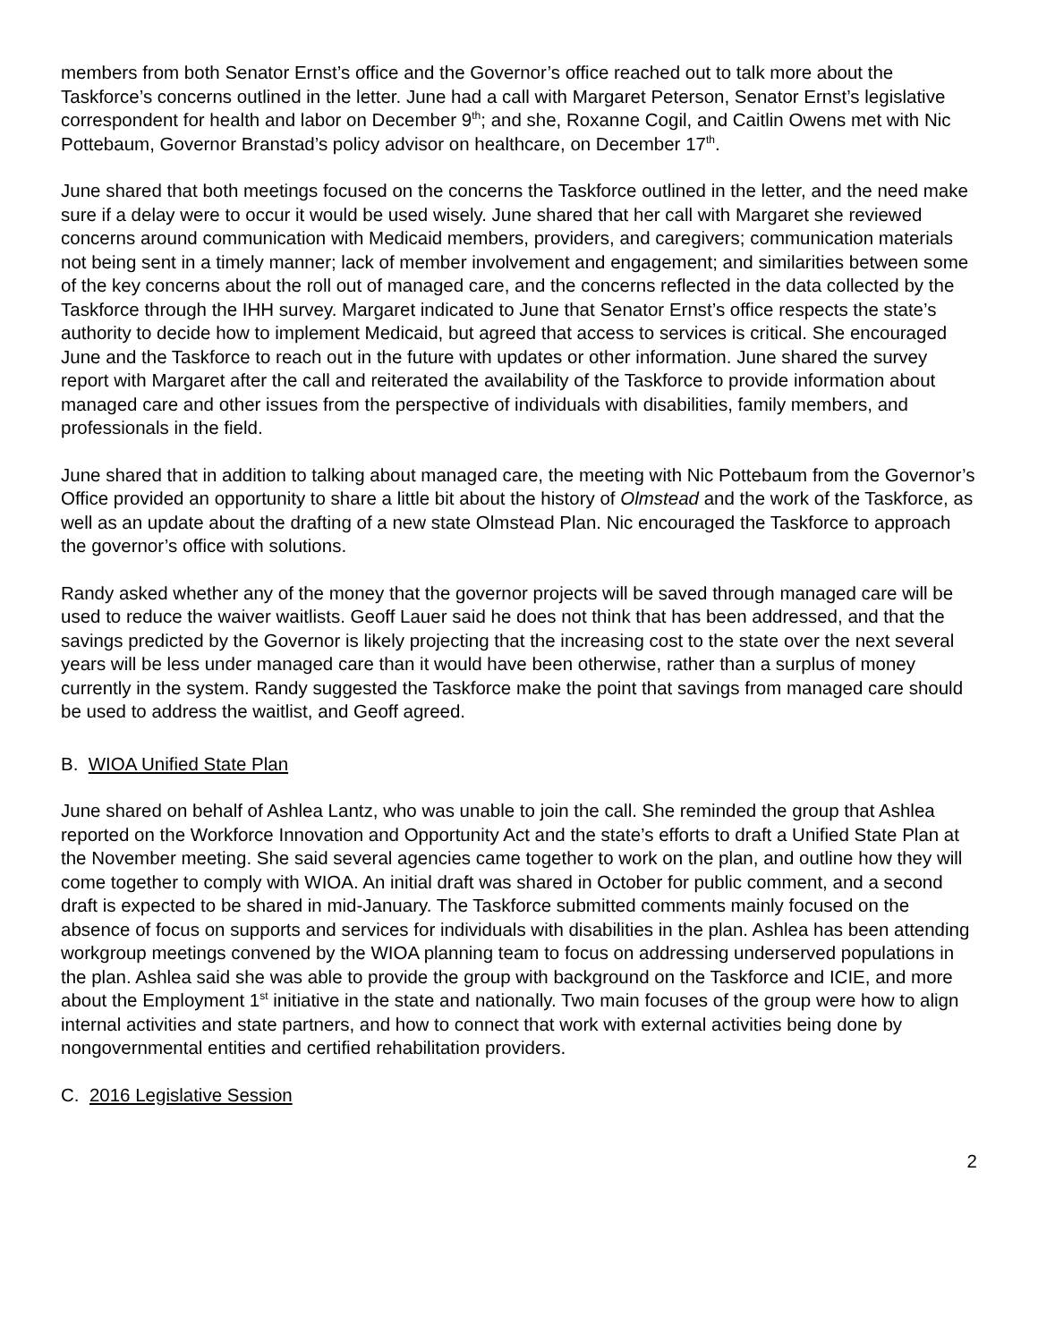members from both Senator Ernst’s office and the Governor’s office reached out to talk more about the Taskforce’s concerns outlined in the letter. June had a call with Margaret Peterson, Senator Ernst’s legislative correspondent for health and labor on December 9<sup>th</sup>; and she, Roxanne Cogil, and Caitlin Owens met with Nic Pottebaum, Governor Branstad’s policy advisor on healthcare, on December 17<sup>th</sup>.
June shared that both meetings focused on the concerns the Taskforce outlined in the letter, and the need make sure if a delay were to occur it would be used wisely. June shared that her call with Margaret she reviewed concerns around communication with Medicaid members, providers, and caregivers; communication materials not being sent in a timely manner; lack of member involvement and engagement; and similarities between some of the key concerns about the roll out of managed care, and the concerns reflected in the data collected by the Taskforce through the IHH survey. Margaret indicated to June that Senator Ernst’s office respects the state’s authority to decide how to implement Medicaid, but agreed that access to services is critical. She encouraged June and the Taskforce to reach out in the future with updates or other information. June shared the survey report with Margaret after the call and reiterated the availability of the Taskforce to provide information about managed care and other issues from the perspective of individuals with disabilities, family members, and professionals in the field.
June shared that in addition to talking about managed care, the meeting with Nic Pottebaum from the Governor’s Office provided an opportunity to share a little bit about the history of Olmstead and the work of the Taskforce, as well as an update about the drafting of a new state Olmstead Plan. Nic encouraged the Taskforce to approach the governor’s office with solutions.
Randy asked whether any of the money that the governor projects will be saved through managed care will be used to reduce the waiver waitlists. Geoff Lauer said he does not think that has been addressed, and that the savings predicted by the Governor is likely projecting that the increasing cost to the state over the next several years will be less under managed care than it would have been otherwise, rather than a surplus of money currently in the system. Randy suggested the Taskforce make the point that savings from managed care should be used to address the waitlist, and Geoff agreed.
B. WIOA Unified State Plan
June shared on behalf of Ashlea Lantz, who was unable to join the call. She reminded the group that Ashlea reported on the Workforce Innovation and Opportunity Act and the state’s efforts to draft a Unified State Plan at the November meeting. She said several agencies came together to work on the plan, and outline how they will come together to comply with WIOA. An initial draft was shared in October for public comment, and a second draft is expected to be shared in mid-January. The Taskforce submitted comments mainly focused on the absence of focus on supports and services for individuals with disabilities in the plan. Ashlea has been attending workgroup meetings convened by the WIOA planning team to focus on addressing underserved populations in the plan. Ashlea said she was able to provide the group with background on the Taskforce and ICIE, and more about the Employment 1<sup>st</sup> initiative in the state and nationally. Two main focuses of the group were how to align internal activities and state partners, and how to connect that work with external activities being done by nongovernmental entities and certified rehabilitation providers.
C. 2016 Legislative Session
2